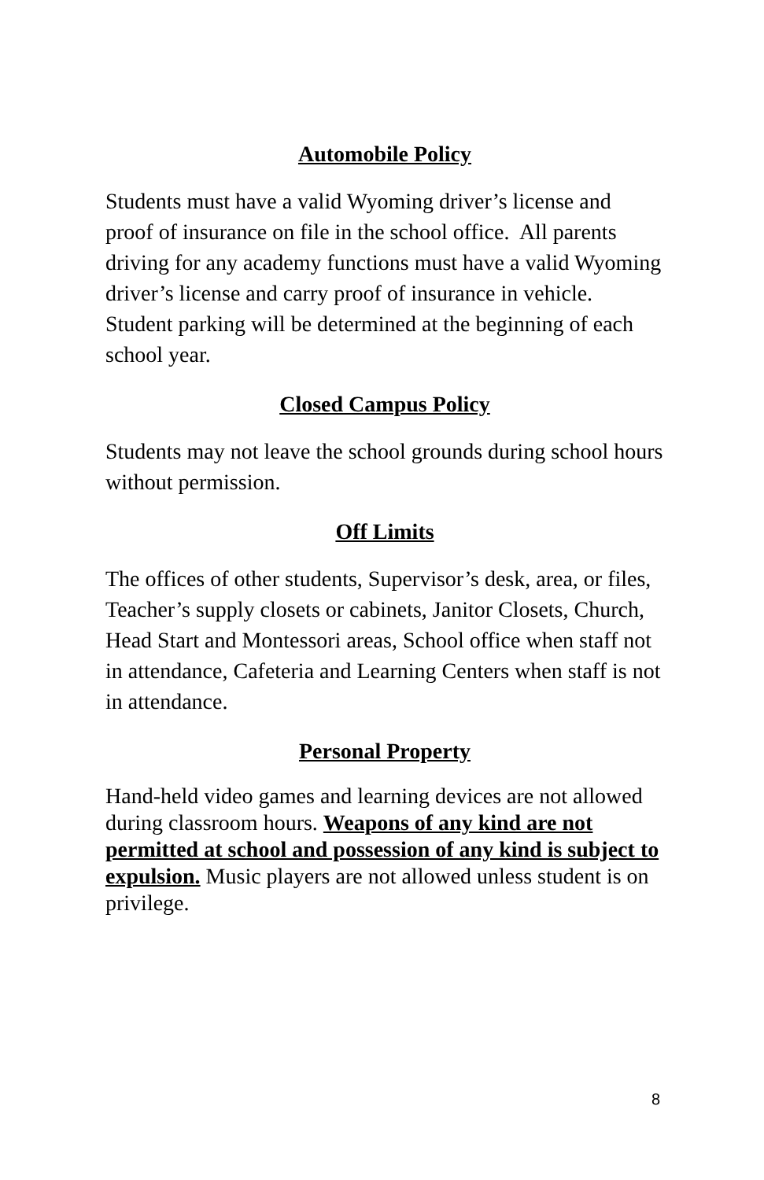Automobile Policy
Students must have a valid Wyoming driver’s license and proof of insurance on file in the school office. All parents driving for any academy functions must have a valid Wyoming driver’s license and carry proof of insurance in vehicle. Student parking will be determined at the beginning of each school year.
Closed Campus Policy
Students may not leave the school grounds during school hours without permission.
Off Limits
The offices of other students, Supervisor’s desk, area, or files, Teacher’s supply closets or cabinets, Janitor Closets, Church, Head Start and Montessori areas, School office when staff not in attendance, Cafeteria and Learning Centers when staff is not in attendance.
Personal Property
Hand-held video games and learning devices are not allowed during classroom hours. Weapons of any kind are not permitted at school and possession of any kind is subject to expulsion. Music players are not allowed unless student is on privilege.
8